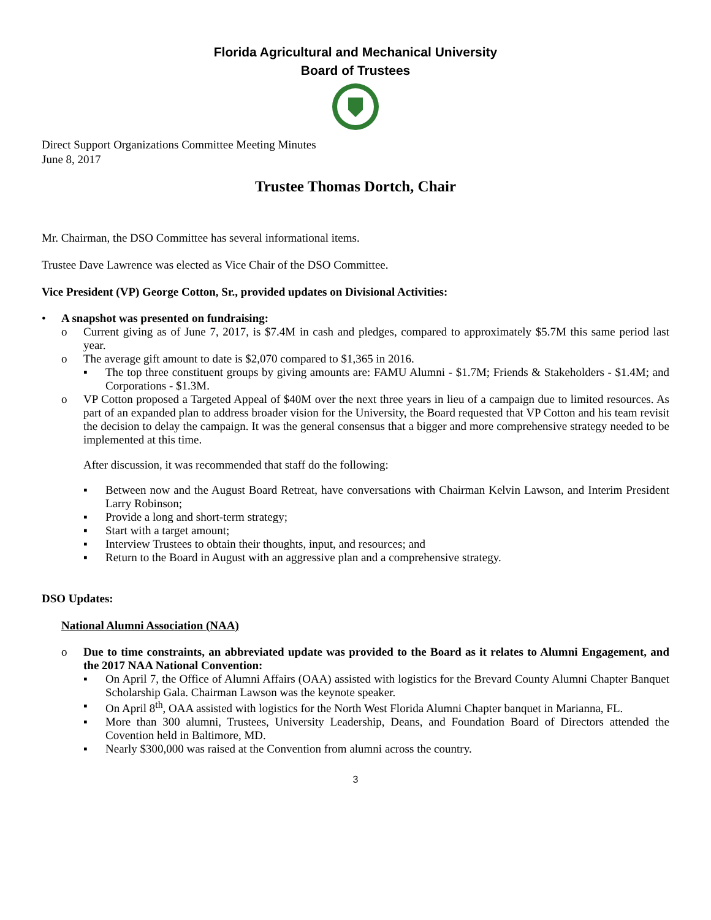Florida Agricultural and Mechanical University
Board of Trustees
Direct Support Organizations Committee Meeting Minutes
June 8, 2017
Trustee Thomas Dortch, Chair
Mr. Chairman, the DSO Committee has several informational items.
Trustee Dave Lawrence was elected as Vice Chair of the DSO Committee.
Vice President (VP) George Cotton, Sr., provided updates on Divisional Activities:
• A snapshot was presented on fundraising:
o Current giving as of June 7, 2017, is $7.4M in cash and pledges, compared to approximately $5.7M this same period last year.
o The average gift amount to date is $2,070 compared to $1,365 in 2016.
▪ The top three constituent groups by giving amounts are: FAMU Alumni - $1.7M; Friends & Stakeholders - $1.4M; and Corporations - $1.3M.
o VP Cotton proposed a Targeted Appeal of $40M over the next three years in lieu of a campaign due to limited resources. As part of an expanded plan to address broader vision for the University, the Board requested that VP Cotton and his team revisit the decision to delay the campaign. It was the general consensus that a bigger and more comprehensive strategy needed to be implemented at this time.
After discussion, it was recommended that staff do the following:
▪ Between now and the August Board Retreat, have conversations with Chairman Kelvin Lawson, and Interim President Larry Robinson;
▪ Provide a long and short-term strategy;
▪ Start with a target amount;
▪ Interview Trustees to obtain their thoughts, input, and resources; and
▪ Return to the Board in August with an aggressive plan and a comprehensive strategy.
DSO Updates:
National Alumni Association (NAA)
o Due to time constraints, an abbreviated update was provided to the Board as it relates to Alumni Engagement, and the 2017 NAA National Convention:
▪ On April 7, the Office of Alumni Affairs (OAA) assisted with logistics for the Brevard County Alumni Chapter Banquet Scholarship Gala. Chairman Lawson was the keynote speaker.
▪ On April 8<sup>th</sup>, OAA assisted with logistics for the North West Florida Alumni Chapter banquet in Marianna, FL.
▪ More than 300 alumni, Trustees, University Leadership, Deans, and Foundation Board of Directors attended the Covention held in Baltimore, MD.
▪ Nearly $300,000 was raised at the Convention from alumni across the country.
3